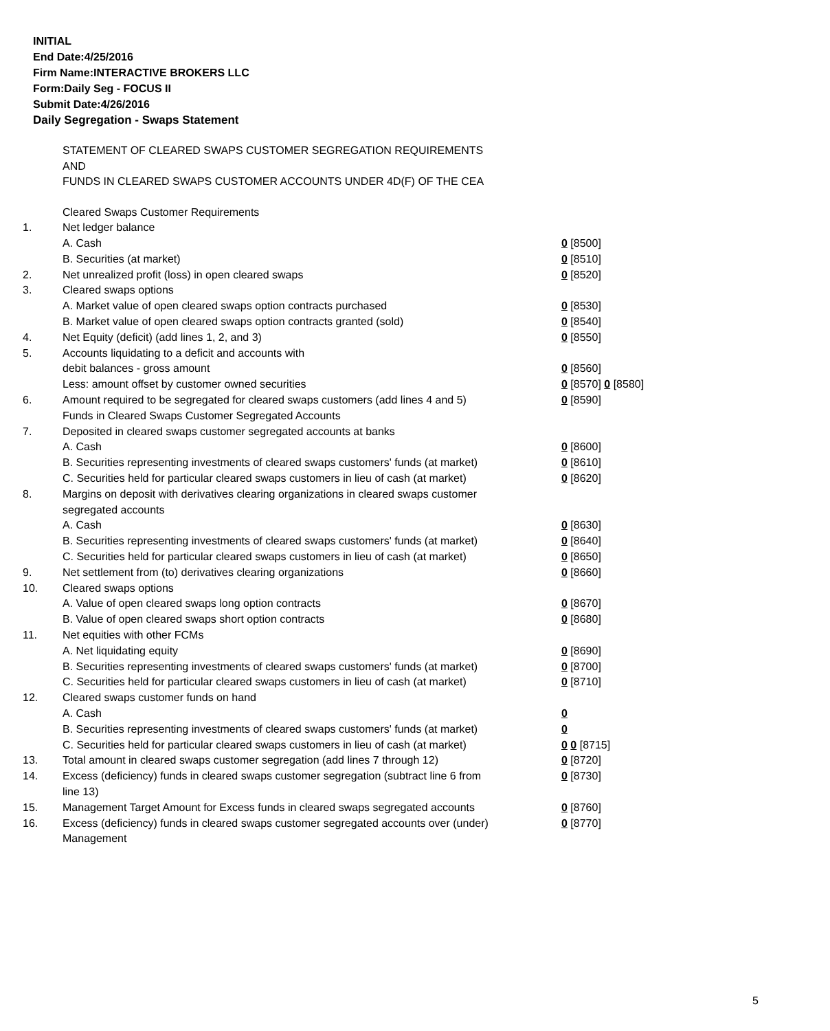INITIAL
End Date:4/25/2016
Firm Name:INTERACTIVE BROKERS LLC
Form:Daily Seg - FOCUS II
Submit Date:4/26/2016
Daily Segregation - Swaps Statement
STATEMENT OF CLEARED SWAPS CUSTOMER SEGREGATION REQUIREMENTS
AND
FUNDS IN CLEARED SWAPS CUSTOMER ACCOUNTS UNDER 4D(F) OF THE CEA
| | Cleared Swaps Customer Requirements | |
| 1. | Net ledger balance | |
| | A. Cash | 0 [8500] |
| | B. Securities (at market) | 0 [8510] |
| 2. | Net unrealized profit (loss) in open cleared swaps | 0 [8520] |
| 3. | Cleared swaps options | |
| | A. Market value of open cleared swaps option contracts purchased | 0 [8530] |
| | B. Market value of open cleared swaps option contracts granted (sold) | 0 [8540] |
| 4. | Net Equity (deficit) (add lines 1, 2, and 3) | 0 [8550] |
| 5. | Accounts liquidating to a deficit and accounts with | |
| | debit balances - gross amount | 0 [8560] |
| | Less: amount offset by customer owned securities | 0 [8570] 0 [8580] |
| 6. | Amount required to be segregated for cleared swaps customers (add lines 4 and 5) | 0 [8590] |
| | Funds in Cleared Swaps Customer Segregated Accounts | |
| 7. | Deposited in cleared swaps customer segregated accounts at banks | |
| | A. Cash | 0 [8600] |
| | B. Securities representing investments of cleared swaps customers' funds (at market) | 0 [8610] |
| | C. Securities held for particular cleared swaps customers in lieu of cash (at market) | 0 [8620] |
| 8. | Margins on deposit with derivatives clearing organizations in cleared swaps customer segregated accounts | |
| | A. Cash | 0 [8630] |
| | B. Securities representing investments of cleared swaps customers' funds (at market) | 0 [8640] |
| | C. Securities held for particular cleared swaps customers in lieu of cash (at market) | 0 [8650] |
| 9. | Net settlement from (to) derivatives clearing organizations | 0 [8660] |
| 10. | Cleared swaps options | |
| | A. Value of open cleared swaps long option contracts | 0 [8670] |
| | B. Value of open cleared swaps short option contracts | 0 [8680] |
| 11. | Net equities with other FCMs | |
| | A. Net liquidating equity | 0 [8690] |
| | B. Securities representing investments of cleared swaps customers' funds (at market) | 0 [8700] |
| | C. Securities held for particular cleared swaps customers in lieu of cash (at market) | 0 [8710] |
| 12. | Cleared swaps customer funds on hand | |
| | A. Cash | 0 |
| | B. Securities representing investments of cleared swaps customers' funds (at market) | 0 |
| | C. Securities held for particular cleared swaps customers in lieu of cash (at market) | 0 0 [8715] |
| 13. | Total amount in cleared swaps customer segregation (add lines 7 through 12) | 0 [8720] |
| 14. | Excess (deficiency) funds in cleared swaps customer segregation (subtract line 6 from line 13) | 0 [8730] |
| 15. | Management Target Amount for Excess funds in cleared swaps segregated accounts | 0 [8760] |
| 16. | Excess (deficiency) funds in cleared swaps customer segregated accounts over (under) Management | 0 [8770] |
5